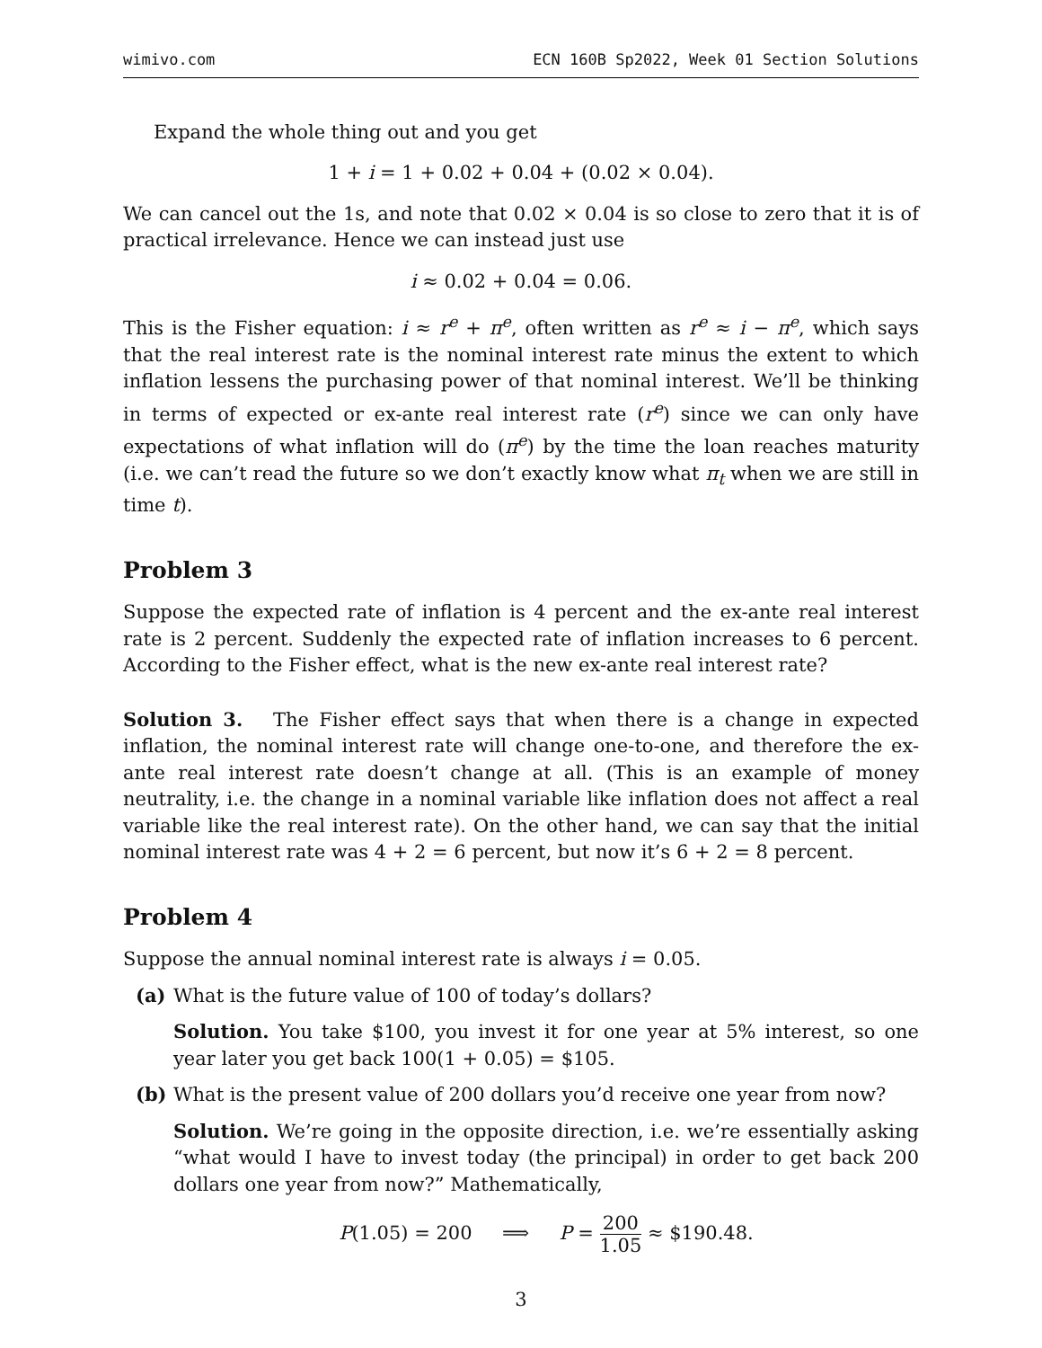wimivo.com ECN 160B Sp2022, Week 01 Section Solutions
Expand the whole thing out and you get
1 + i = 1 + 0.02 + 0.04 + (0.02 × 0.04).
We can cancel out the 1s, and note that 0.02 × 0.04 is so close to zero that it is of practical irrelevance. Hence we can instead just use
i ≈ 0.02 + 0.04 = 0.06.
This is the Fisher equation: i ≈ r<sup>e</sup> + π<sup>e</sup>, often written as r<sup>e</sup> ≈ i − π<sup>e</sup>, which says that the real interest rate is the nominal interest rate minus the extent to which inflation lessens the purchasing power of that nominal interest. We’ll be thinking in terms of expected or ex-ante real interest rate (r<sup>e</sup>) since we can only have expectations of what inflation will do (π<sup>e</sup>) by the time the loan reaches maturity (i.e. we can’t read the future so we don’t exactly know what π<sub>t</sub> when we are still in time t).
Problem 3
Suppose the expected rate of inflation is 4 percent and the ex-ante real interest rate is 2 percent. Suddenly the expected rate of inflation increases to 6 percent. According to the Fisher effect, what is the new ex-ante real interest rate?
Solution 3. The Fisher effect says that when there is a change in expected inflation, the nominal interest rate will change one-to-one, and therefore the ex-ante real interest rate doesn’t change at all. (This is an example of money neutrality, i.e. the change in a nominal variable like inflation does not affect a real variable like the real interest rate). On the other hand, we can say that the initial nominal interest rate was 4 + 2 = 6 percent, but now it’s 6 + 2 = 8 percent.
Problem 4
Suppose the annual nominal interest rate is always i = 0.05.
(a) What is the future value of 100 of today’s dollars?
Solution. You take $100, you invest it for one year at 5% interest, so one year later you get back 100(1 + 0.05) = $105.
(b) What is the present value of 200 dollars you’d receive one year from now?
Solution. We’re going in the opposite direction, i.e. we’re essentially asking “what would I have to invest today (the principal) in order to get back 200 dollars one year from now?” Mathematically,
P(1.05) = 200 ⟹ P = 200 1.05 ≈ $190.48.
3